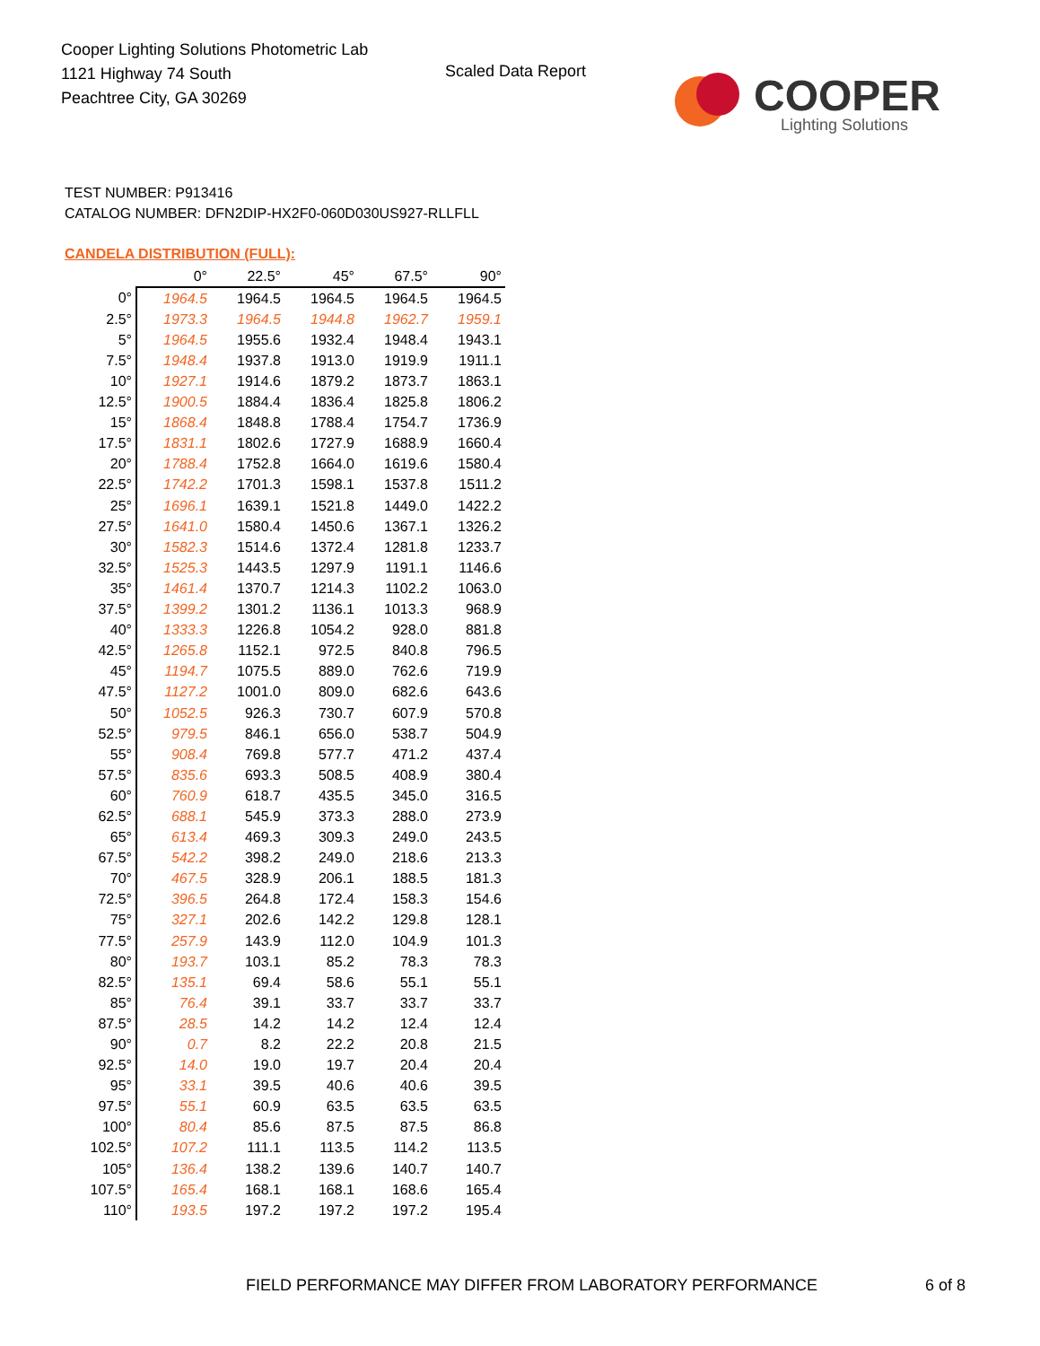Cooper Lighting Solutions Photometric Lab
1121 Highway 74 South
Peachtree City, GA 30269
Scaled Data Report
COOPER
Lighting Solutions
TEST NUMBER: P913416
CATALOG NUMBER: DFN2DIP-HX2F0-060D030US927-RLLFLL
CANDELA DISTRIBUTION (FULL):
| | 0° | 22.5° | 45° | 67.5° | 90° |
| --- | --- | --- | --- | --- | --- |
| 0° | 1964.5 | 1964.5 | 1964.5 | 1964.5 | 1964.5 |
| 2.5° | 1973.3 | 1964.5 | 1944.8 | 1962.7 | 1959.1 |
| 5° | 1964.5 | 1955.6 | 1932.4 | 1948.4 | 1943.1 |
| 7.5° | 1948.4 | 1937.8 | 1913.0 | 1919.9 | 1911.1 |
| 10° | 1927.1 | 1914.6 | 1879.2 | 1873.7 | 1863.1 |
| 12.5° | 1900.5 | 1884.4 | 1836.4 | 1825.8 | 1806.2 |
| 15° | 1868.4 | 1848.8 | 1788.4 | 1754.7 | 1736.9 |
| 17.5° | 1831.1 | 1802.6 | 1727.9 | 1688.9 | 1660.4 |
| 20° | 1788.4 | 1752.8 | 1664.0 | 1619.6 | 1580.4 |
| 22.5° | 1742.2 | 1701.3 | 1598.1 | 1537.8 | 1511.2 |
| 25° | 1696.1 | 1639.1 | 1521.8 | 1449.0 | 1422.2 |
| 27.5° | 1641.0 | 1580.4 | 1450.6 | 1367.1 | 1326.2 |
| 30° | 1582.3 | 1514.6 | 1372.4 | 1281.8 | 1233.7 |
| 32.5° | 1525.3 | 1443.5 | 1297.9 | 1191.1 | 1146.6 |
| 35° | 1461.4 | 1370.7 | 1214.3 | 1102.2 | 1063.0 |
| 37.5° | 1399.2 | 1301.2 | 1136.1 | 1013.3 | 968.9 |
| 40° | 1333.3 | 1226.8 | 1054.2 | 928.0 | 881.8 |
| 42.5° | 1265.8 | 1152.1 | 972.5 | 840.8 | 796.5 |
| 45° | 1194.7 | 1075.5 | 889.0 | 762.6 | 719.9 |
| 47.5° | 1127.2 | 1001.0 | 809.0 | 682.6 | 643.6 |
| 50° | 1052.5 | 926.3 | 730.7 | 607.9 | 570.8 |
| 52.5° | 979.5 | 846.1 | 656.0 | 538.7 | 504.9 |
| 55° | 908.4 | 769.8 | 577.7 | 471.2 | 437.4 |
| 57.5° | 835.6 | 693.3 | 508.5 | 408.9 | 380.4 |
| 60° | 760.9 | 618.7 | 435.5 | 345.0 | 316.5 |
| 62.5° | 688.1 | 545.9 | 373.3 | 288.0 | 273.9 |
| 65° | 613.4 | 469.3 | 309.3 | 249.0 | 243.5 |
| 67.5° | 542.2 | 398.2 | 249.0 | 218.6 | 213.3 |
| 70° | 467.5 | 328.9 | 206.1 | 188.5 | 181.3 |
| 72.5° | 396.5 | 264.8 | 172.4 | 158.3 | 154.6 |
| 75° | 327.1 | 202.6 | 142.2 | 129.8 | 128.1 |
| 77.5° | 257.9 | 143.9 | 112.0 | 104.9 | 101.3 |
| 80° | 193.7 | 103.1 | 85.2 | 78.3 | 78.3 |
| 82.5° | 135.1 | 69.4 | 58.6 | 55.1 | 55.1 |
| 85° | 76.4 | 39.1 | 33.7 | 33.7 | 33.7 |
| 87.5° | 28.5 | 14.2 | 14.2 | 12.4 | 12.4 |
| 90° | 0.7 | 8.2 | 22.2 | 20.8 | 21.5 |
| 92.5° | 14.0 | 19.0 | 19.7 | 20.4 | 20.4 |
| 95° | 33.1 | 39.5 | 40.6 | 40.6 | 39.5 |
| 97.5° | 55.1 | 60.9 | 63.5 | 63.5 | 63.5 |
| 100° | 80.4 | 85.6 | 87.5 | 87.5 | 86.8 |
| 102.5° | 107.2 | 111.1 | 113.5 | 114.2 | 113.5 |
| 105° | 136.4 | 138.2 | 139.6 | 140.7 | 140.7 |
| 107.5° | 165.4 | 168.1 | 168.1 | 168.6 | 165.4 |
| 110° | 193.5 | 197.2 | 197.2 | 197.2 | 195.4 |
FIELD PERFORMANCE MAY DIFFER FROM LABORATORY PERFORMANCE
6 of 8